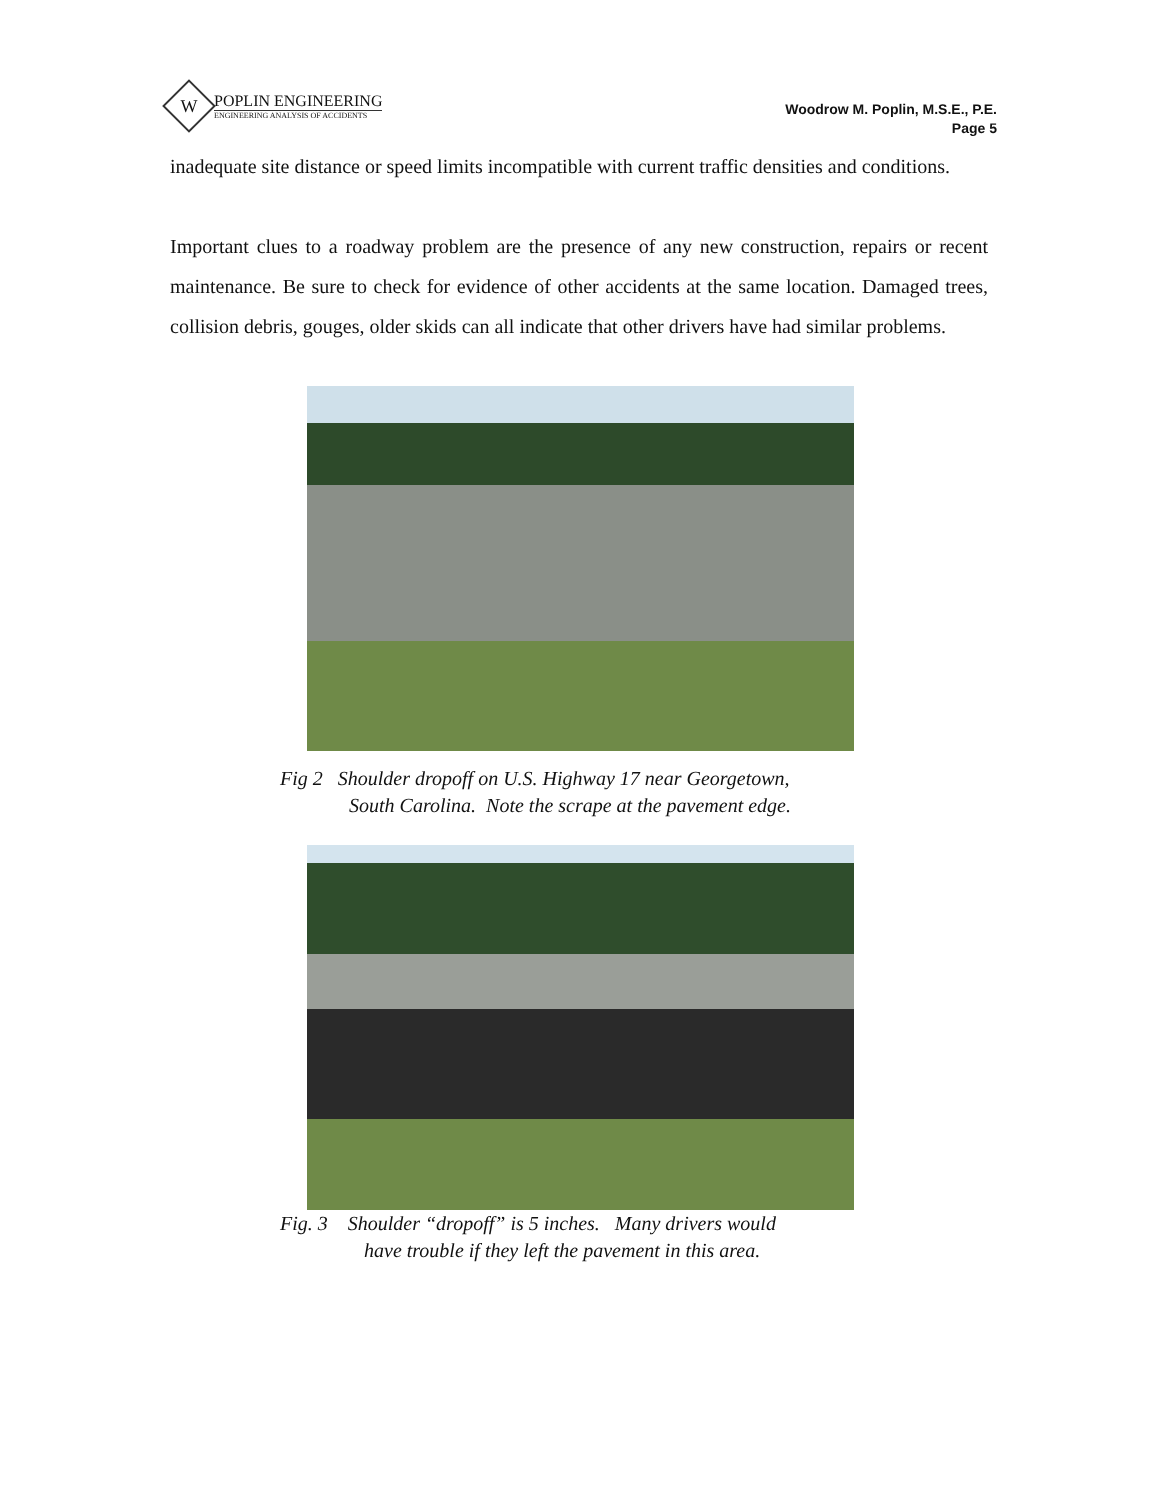W
POPLIN ENGINEERING
ENGINEERING ANALYSIS OF ACCIDENTS
Woodrow M. Poplin, M.S.E., P.E.
Page 5
inadequate site distance or speed limits incompatible with current traffic densities and conditions.
Important clues to a roadway problem are the presence of any new construction, repairs or recent maintenance. Be sure to check for evidence of other accidents at the same location. Damaged trees, collision debris, gouges, older skids can all indicate that other drivers have had similar problems.
Fig 2 Shoulder dropoff on U.S. Highway 17 near Georgetown,
South Carolina. Note the scrape at the pavement edge.
Fig. 3 Shoulder “dropoff” is 5 inches. Many drivers would
have trouble if they left the pavement in this area.